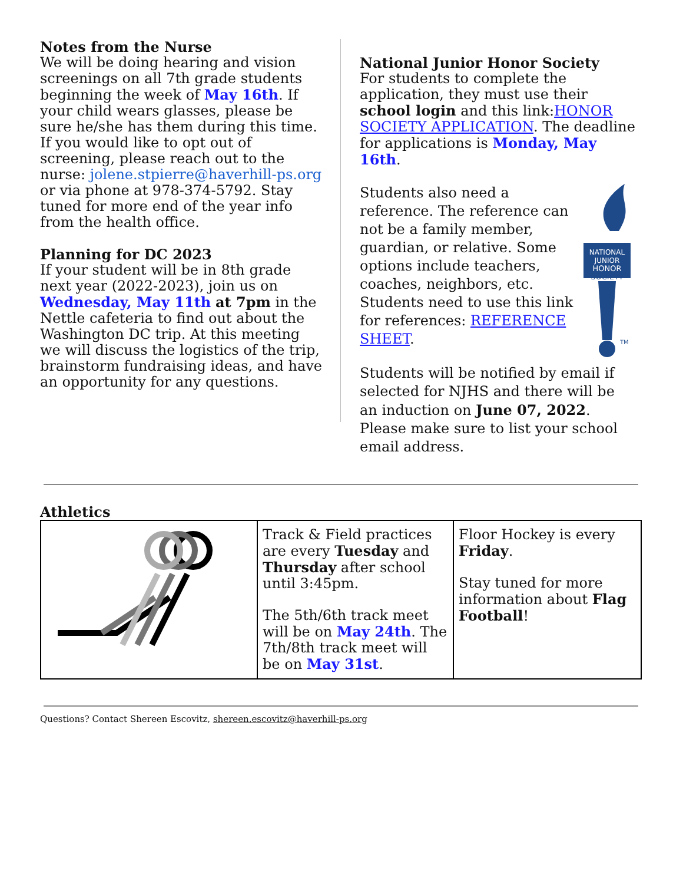Notes from the Nurse
We will be doing hearing and vision screenings on all 7th grade students beginning the week of May 16th. If your child wears glasses, please be sure he/she has them during this time. If you would like to opt out of screening, please reach out to the nurse: jolene.stpierre@haverhill-ps.org or via phone at 978-374-5792. Stay tuned for more end of the year info from the health office.
Planning for DC 2023
If your student will be in 8th grade next year (2022-2023), join us on Wednesday, May 11th at 7pm in the Nettle cafeteria to find out about the Washington DC trip. At this meeting we will discuss the logistics of the trip, brainstorm fundraising ideas, and have an opportunity for any questions.
National Junior Honor Society
For students to complete the application, they must use their school login and this link:HONOR SOCIETY APPLICATION. The deadline for applications is Monday, May 16th.
Students also need a reference. The reference can not be a family member, guardian, or relative. Some options include teachers, coaches, neighbors, etc. Students need to use this link for references: REFERENCE SHEET.
NATIONAL
JUNIOR
HONOR
SOCIETY
TM
Students will be notified by email if selected for NJHS and there will be an induction on June 07, 2022. Please make sure to list your school email address.
Athletics
| | Track & Field practices are every Tuesday and Thursday after school until 3:45pm. The 5th/6th track meet will be on May 24th . The 7th/8th track meet will be on May 31st . | Floor Hockey is every Friday . Stay tuned for more information about Flag Football ! |
Questions? Contact Shereen Escovitz, shereen.escovitz@haverhill-ps.org